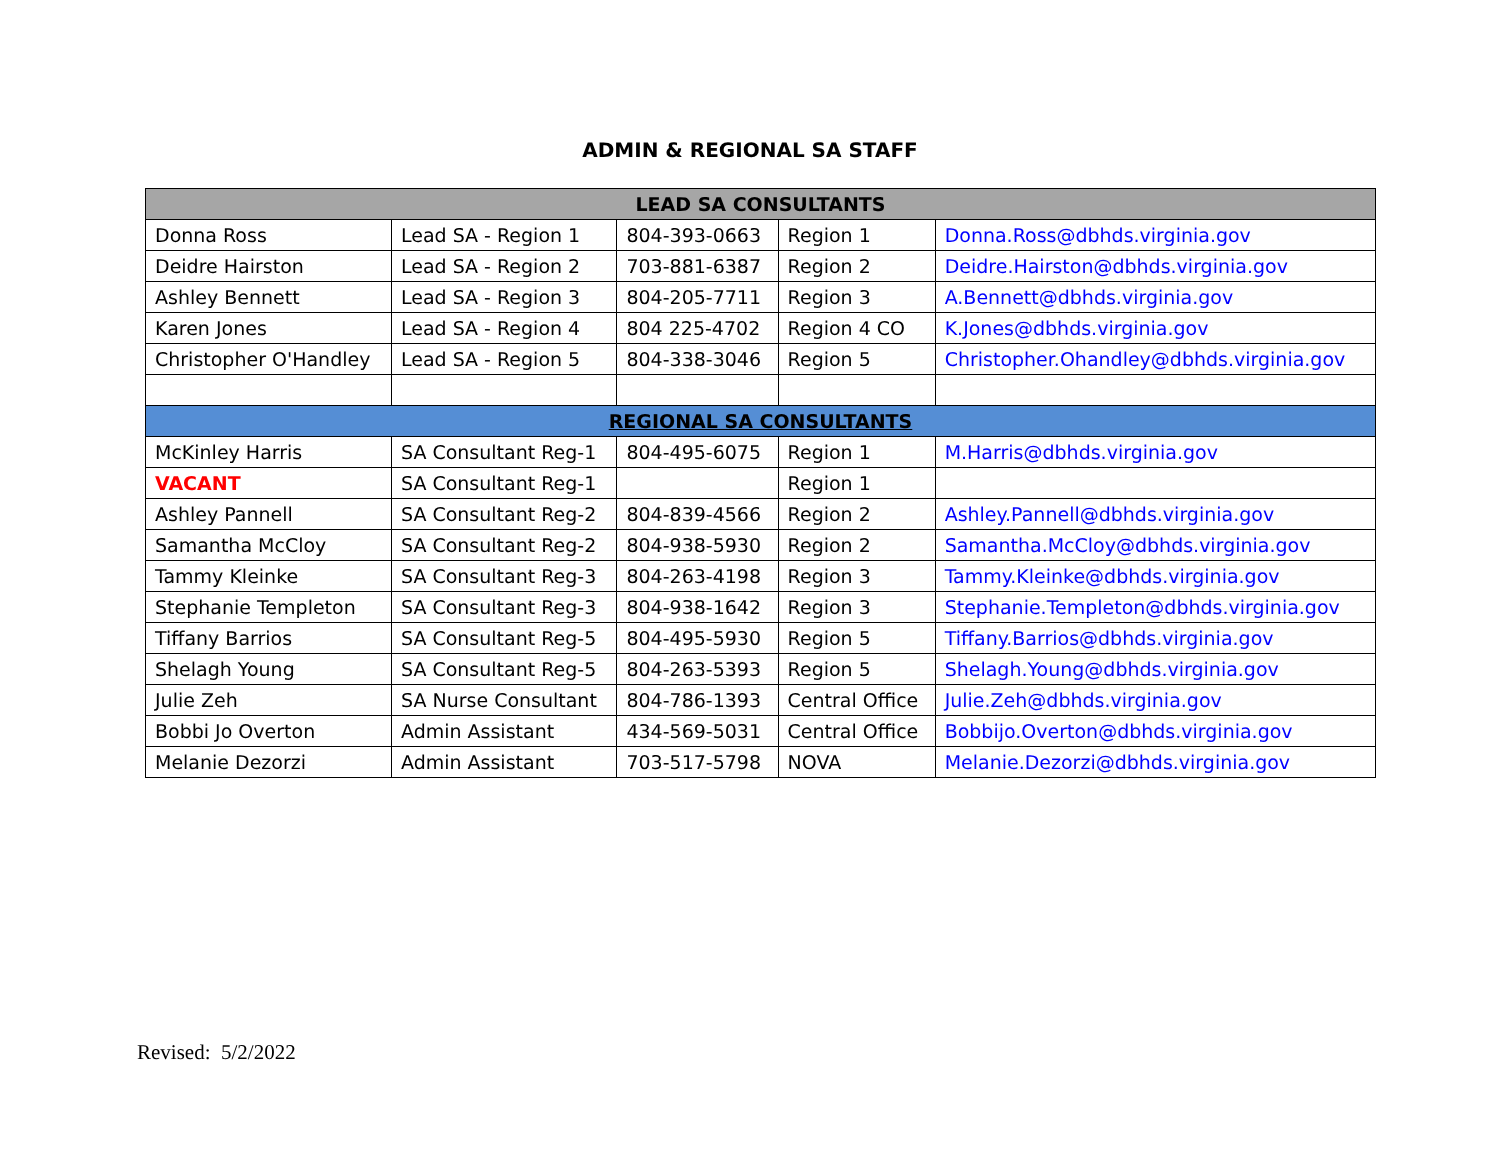ADMIN & REGIONAL SA STAFF
| LEAD SA CONSULTANTS | | | | |
| --- | --- | --- | --- | --- |
| Donna Ross | Lead SA - Region 1 | 804-393-0663 | Region 1 | Donna.Ross@dbhds.virginia.gov |
| Deidre Hairston | Lead SA - Region 2 | 703-881-6387 | Region 2 | Deidre.Hairston@dbhds.virginia.gov |
| Ashley Bennett | Lead SA - Region 3 | 804-205-7711 | Region 3 | A.Bennett@dbhds.virginia.gov |
| Karen Jones | Lead SA - Region 4 | 804 225-4702 | Region 4 CO | K.Jones@dbhds.virginia.gov |
| Christopher O'Handley | Lead SA - Region 5 | 804-338-3046 | Region 5 | Christopher.Ohandley@dbhds.virginia.gov |
| REGIONAL SA CONSULTANTS | | | | |
| McKinley Harris | SA Consultant Reg-1 | 804-495-6075 | Region 1 | M.Harris@dbhds.virginia.gov |
| VACANT | SA Consultant Reg-1 | | Region 1 | |
| Ashley Pannell | SA Consultant Reg-2 | 804-839-4566 | Region 2 | Ashley.Pannell@dbhds.virginia.gov |
| Samantha McCloy | SA Consultant Reg-2 | 804-938-5930 | Region 2 | Samantha.McCloy@dbhds.virginia.gov |
| Tammy Kleinke | SA Consultant Reg-3 | 804-263-4198 | Region 3 | Tammy.Kleinke@dbhds.virginia.gov |
| Stephanie Templeton | SA Consultant Reg-3 | 804-938-1642 | Region 3 | Stephanie.Templeton@dbhds.virginia.gov |
| Tiffany Barrios | SA Consultant Reg-5 | 804-495-5930 | Region 5 | Tiffany.Barrios@dbhds.virginia.gov |
| Shelagh Young | SA Consultant Reg-5 | 804-263-5393 | Region 5 | Shelagh.Young@dbhds.virginia.gov |
| Julie Zeh | SA Nurse Consultant | 804-786-1393 | Central Office | Julie.Zeh@dbhds.virginia.gov |
| Bobbi Jo Overton | Admin Assistant | 434-569-5031 | Central Office | Bobbijo.Overton@dbhds.virginia.gov |
| Melanie Dezorzi | Admin Assistant | 703-517-5798 | NOVA | Melanie.Dezorzi@dbhds.virginia.gov |
Revised: 5/2/2022